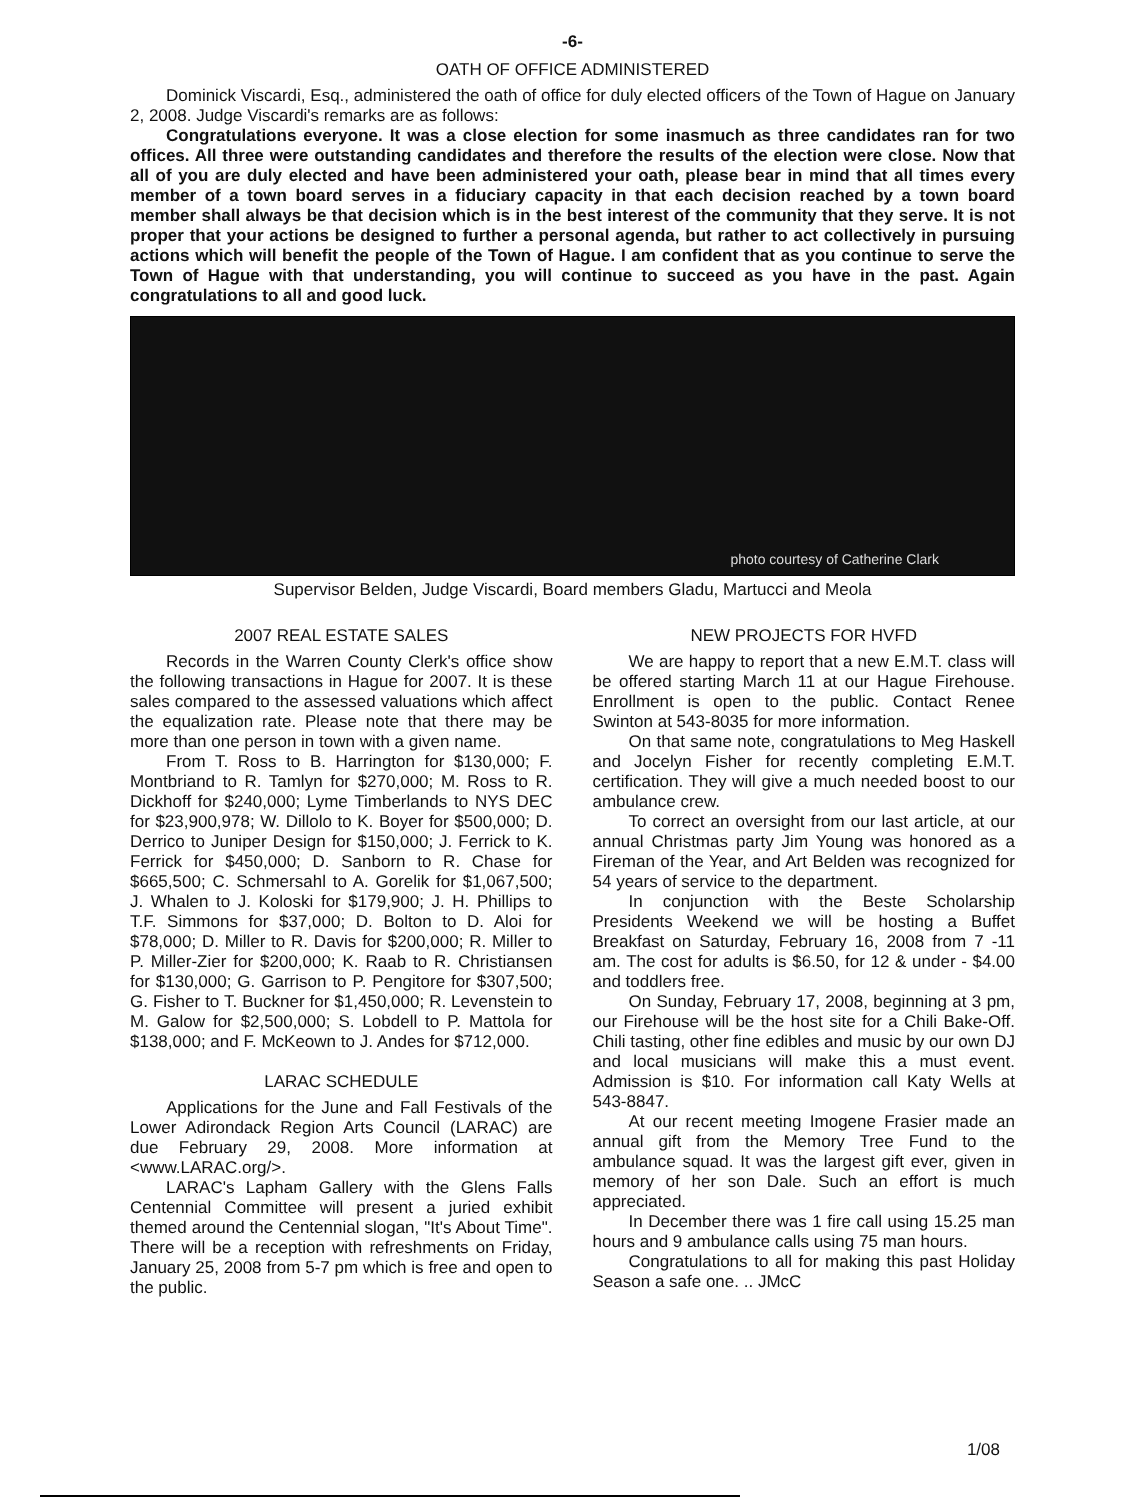-6-
OATH OF OFFICE ADMINISTERED
Dominick Viscardi, Esq., administered the oath of office for duly elected officers of the Town of Hague on January 2, 2008. Judge Viscardi's remarks are as follows:
Congratulations everyone. It was a close election for some inasmuch as three candidates ran for two offices. All three were outstanding candidates and therefore the results of the election were close. Now that all of you are duly elected and have been administered your oath, please bear in mind that all times every member of a town board serves in a fiduciary capacity in that each decision reached by a town board member shall always be that decision which is in the best interest of the community that they serve. It is not proper that your actions be designed to further a personal agenda, but rather to act collectively in pursuing actions which will benefit the people of the Town of Hague. I am confident that as you continue to serve the Town of Hague with that understanding, you will continue to succeed as you have in the past. Again congratulations to all and good luck.
photo courtesy of Catherine Clark
Supervisor Belden, Judge Viscardi, Board members Gladu, Martucci and Meola
2007 REAL ESTATE SALES
Records in the Warren County Clerk's office show the following transactions in Hague for 2007. It is these sales compared to the assessed valuations which affect the equalization rate. Please note that there may be more than one person in town with a given name.
From T. Ross to B. Harrington for $130,000; F. Montbriand to R. Tamlyn for $270,000; M. Ross to R. Dickhoff for $240,000; Lyme Timberlands to NYS DEC for $23,900,978; W. Dillolo to K. Boyer for $500,000; D. Derrico to Juniper Design for $150,000; J. Ferrick to K. Ferrick for $450,000; D. Sanborn to R. Chase for $665,500; C. Schmersahl to A. Gorelik for $1,067,500; J. Whalen to J. Koloski for $179,900; J. H. Phillips to T.F. Simmons for $37,000; D. Bolton to D. Aloi for $78,000; D. Miller to R. Davis for $200,000; R. Miller to P. Miller-Zier for $200,000; K. Raab to R. Christiansen for $130,000; G. Garrison to P. Pengitore for $307,500; G. Fisher to T. Buckner for $1,450,000; R. Levenstein to M. Galow for $2,500,000; S. Lobdell to P. Mattola for $138,000; and F. McKeown to J. Andes for $712,000.
LARAC SCHEDULE
Applications for the June and Fall Festivals of the Lower Adirondack Region Arts Council (LARAC) are due February 29, 2008. More information at <www.LARAC.org/>.
LARAC's Lapham Gallery with the Glens Falls Centennial Committee will present a juried exhibit themed around the Centennial slogan, "It's About Time". There will be a reception with refreshments on Friday, January 25, 2008 from 5-7 pm which is free and open to the public.
NEW PROJECTS FOR HVFD
We are happy to report that a new E.M.T. class will be offered starting March 11 at our Hague Firehouse. Enrollment is open to the public. Contact Renee Swinton at 543-8035 for more information.
On that same note, congratulations to Meg Haskell and Jocelyn Fisher for recently completing E.M.T. certification. They will give a much needed boost to our ambulance crew.
To correct an oversight from our last article, at our annual Christmas party Jim Young was honored as a Fireman of the Year, and Art Belden was recognized for 54 years of service to the department.
In conjunction with the Beste Scholarship Presidents Weekend we will be hosting a Buffet Breakfast on Saturday, February 16, 2008 from 7 -11 am. The cost for adults is $6.50, for 12 & under - $4.00 and toddlers free.
On Sunday, February 17, 2008, beginning at 3 pm, our Firehouse will be the host site for a Chili Bake-Off. Chili tasting, other fine edibles and music by our own DJ and local musicians will make this a must event. Admission is $10. For information call Katy Wells at 543-8847.
At our recent meeting Imogene Frasier made an annual gift from the Memory Tree Fund to the ambulance squad. It was the largest gift ever, given in memory of her son Dale. Such an effort is much appreciated.
In December there was 1 fire call using 15.25 man hours and 9 ambulance calls using 75 man hours.
Congratulations to all for making this past Holiday Season a safe one. .. JMcC
1/08